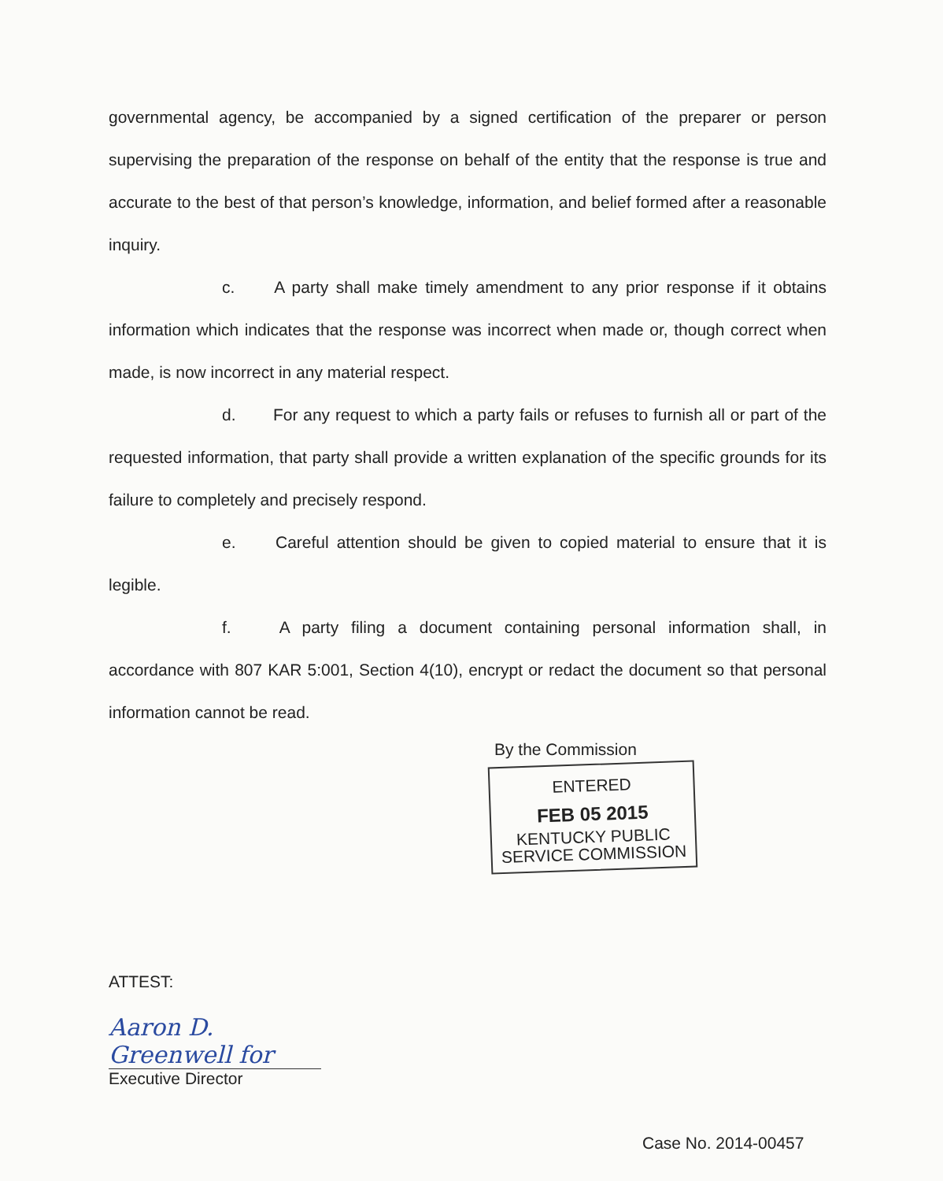governmental agency, be accompanied by a signed certification of the preparer or person supervising the preparation of the response on behalf of the entity that the response is true and accurate to the best of that person’s knowledge, information, and belief formed after a reasonable inquiry.
c. A party shall make timely amendment to any prior response if it obtains information which indicates that the response was incorrect when made or, though correct when made, is now incorrect in any material respect.
d. For any request to which a party fails or refuses to furnish all or part of the requested information, that party shall provide a written explanation of the specific grounds for its failure to completely and precisely respond.
e. Careful attention should be given to copied material to ensure that it is legible.
f. A party filing a document containing personal information shall, in accordance with 807 KAR 5:001, Section 4(10), encrypt or redact the document so that personal information cannot be read.
By the Commission
ENTERED
FEB 05 2015
KENTUCKY PUBLIC
SERVICE COMMISSION
ATTEST:
Aaron D. Greenwell for
Executive Director
Case No. 2014-00457